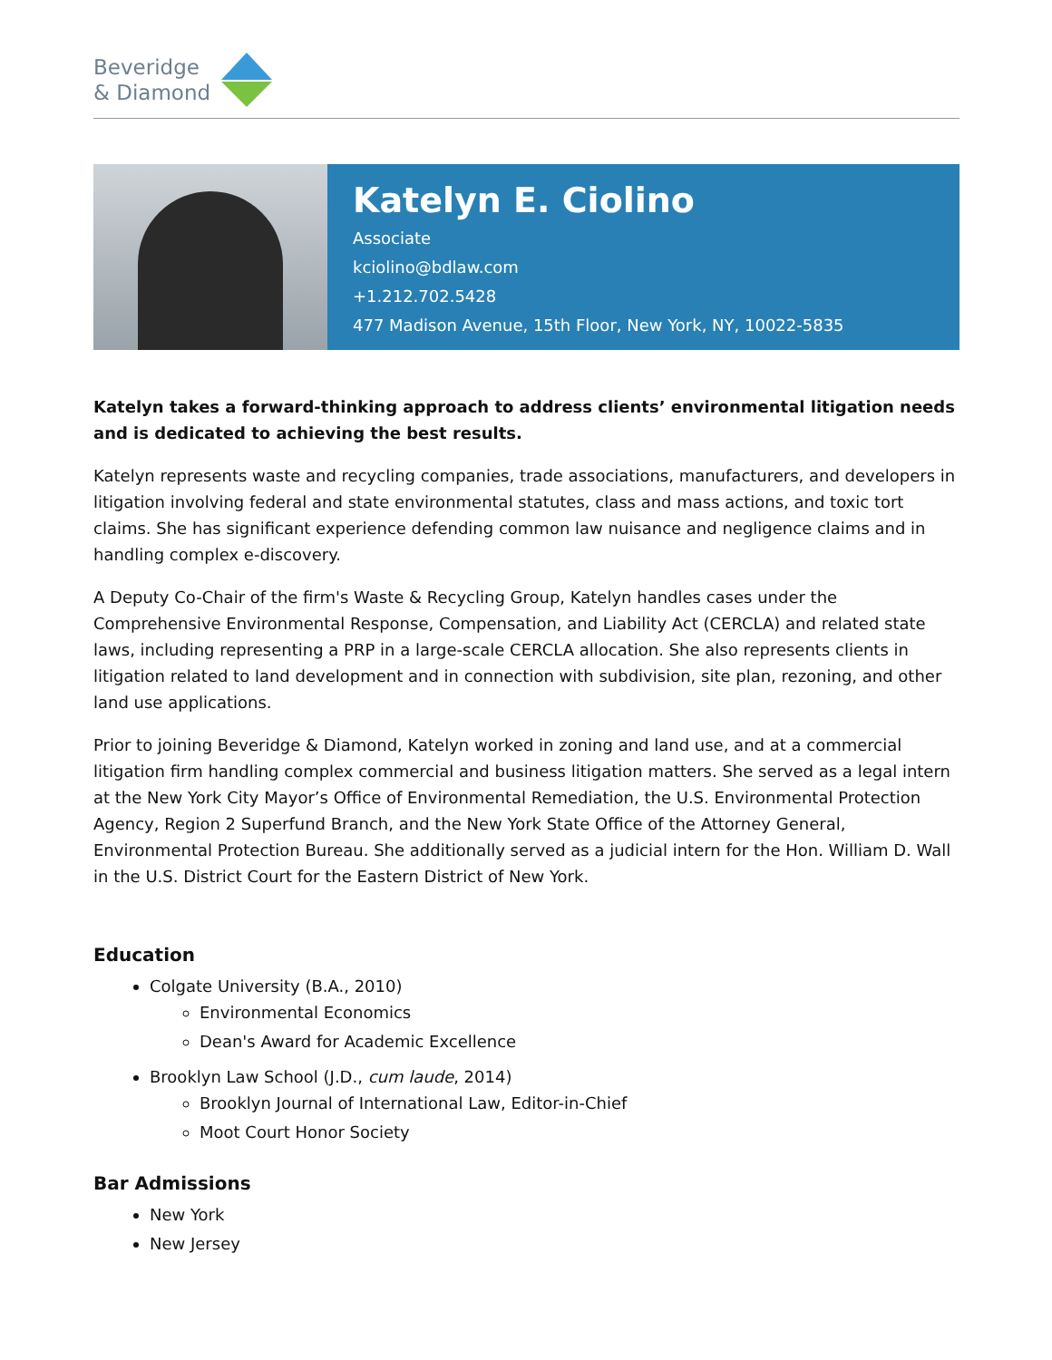Beveridge
& Diamond
Katelyn E. Ciolino
Associate
kciolino@bdlaw.com
+1.212.702.5428
477 Madison Avenue, 15th Floor, New York, NY, 10022-5835
Katelyn takes a forward-thinking approach to address clients’ environmental litigation needs and is dedicated to achieving the best results.
Katelyn represents waste and recycling companies, trade associations, manufacturers, and developers in litigation involving federal and state environmental statutes, class and mass actions, and toxic tort claims. She has significant experience defending common law nuisance and negligence claims and in handling complex e-discovery.
A Deputy Co-Chair of the firm's Waste & Recycling Group, Katelyn handles cases under the Comprehensive Environmental Response, Compensation, and Liability Act (CERCLA) and related state laws, including representing a PRP in a large-scale CERCLA allocation. She also represents clients in litigation related to land development and in connection with subdivision, site plan, rezoning, and other land use applications.
Prior to joining Beveridge & Diamond, Katelyn worked in zoning and land use, and at a commercial litigation firm handling complex commercial and business litigation matters. She served as a legal intern at the New York City Mayor’s Office of Environmental Remediation, the U.S. Environmental Protection Agency, Region 2 Superfund Branch, and the New York State Office of the Attorney General, Environmental Protection Bureau. She additionally served as a judicial intern for the Hon. William D. Wall in the U.S. District Court for the Eastern District of New York.
Education
Colgate University (B.A., 2010)
Environmental Economics
Dean's Award for Academic Excellence
Brooklyn Law School (J.D., cum laude, 2014)
Brooklyn Journal of International Law, Editor-in-Chief
Moot Court Honor Society
Bar Admissions
New York
New Jersey